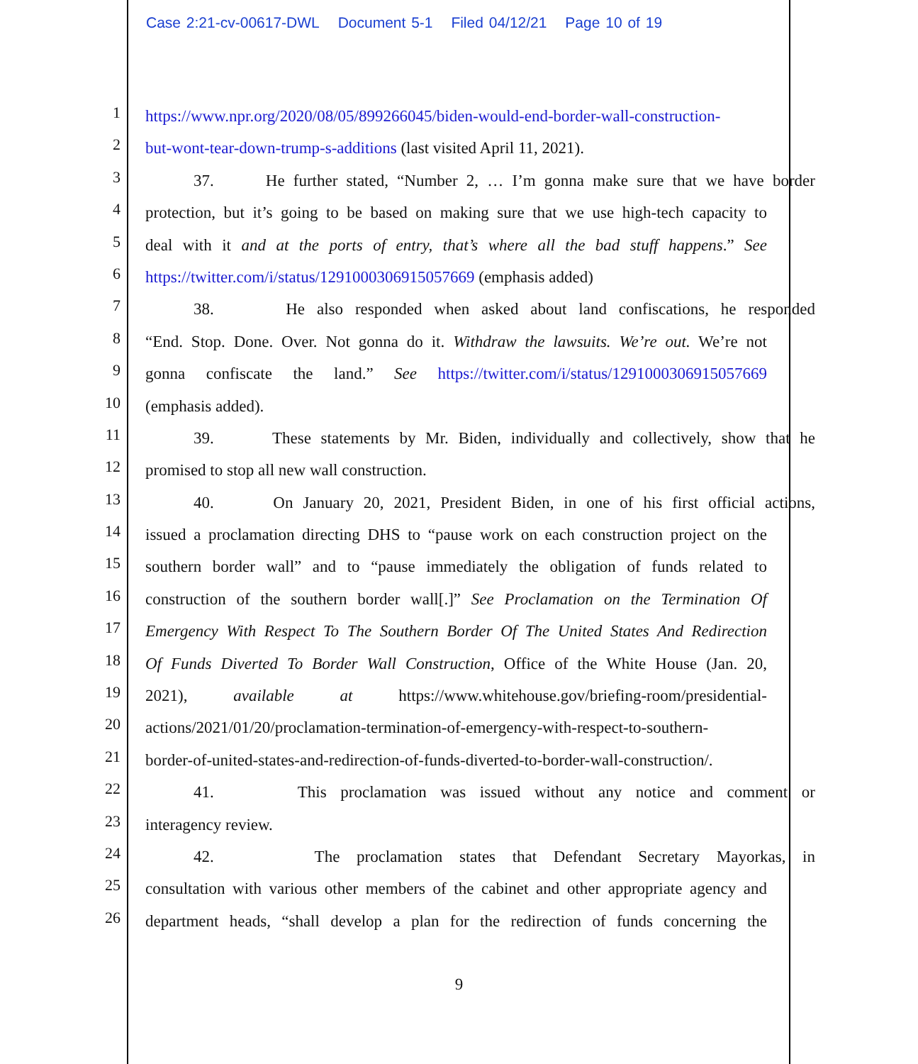Case 2:21-cv-00617-DWL Document 5-1 Filed 04/12/21 Page 10 of 19
1
https://www.npr.org/2020/08/05/899266045/biden-would-end-border-wall-construction-
2
but-wont-tear-down-trump-s-additions (last visited April 11, 2021).
3
37. He further stated, “Number 2, … I’m gonna make sure that we have border
4
protection, but it’s going to be based on making sure that we use high-tech capacity to
5
deal with it and at the ports of entry, that’s where all the bad stuff happens.” See
6
https://twitter.com/i/status/1291000306915057669 (emphasis added)
7
38. He also responded when asked about land confiscations, he responded
8
“End. Stop. Done. Over. Not gonna do it. Withdraw the lawsuits. We’re out. We’re not
9
gonna confiscate the land.” See https://twitter.com/i/status/1291000306915057669
10
(emphasis added).
11
39. These statements by Mr. Biden, individually and collectively, show that he
12
promised to stop all new wall construction.
13
40. On January 20, 2021, President Biden, in one of his first official actions,
14
issued a proclamation directing DHS to “pause work on each construction project on the
15
southern border wall” and to “pause immediately the obligation of funds related to
16
construction of the southern border wall[.]” See Proclamation on the Termination Of
17
Emergency With Respect To The Southern Border Of The United States And Redirection
18
Of Funds Diverted To Border Wall Construction, Office of the White House (Jan. 20,
19
2021), available at https://www.whitehouse.gov/briefing-room/presidential-
20
actions/2021/01/20/proclamation-termination-of-emergency-with-respect-to-southern-
21
border-of-united-states-and-redirection-of-funds-diverted-to-border-wall-construction/.
22
41. This proclamation was issued without any notice and comment or
23
interagency review.
24
42. The proclamation states that Defendant Secretary Mayorkas, in
25
consultation with various other members of the cabinet and other appropriate agency and
26
department heads, “shall develop a plan for the redirection of funds concerning the
9